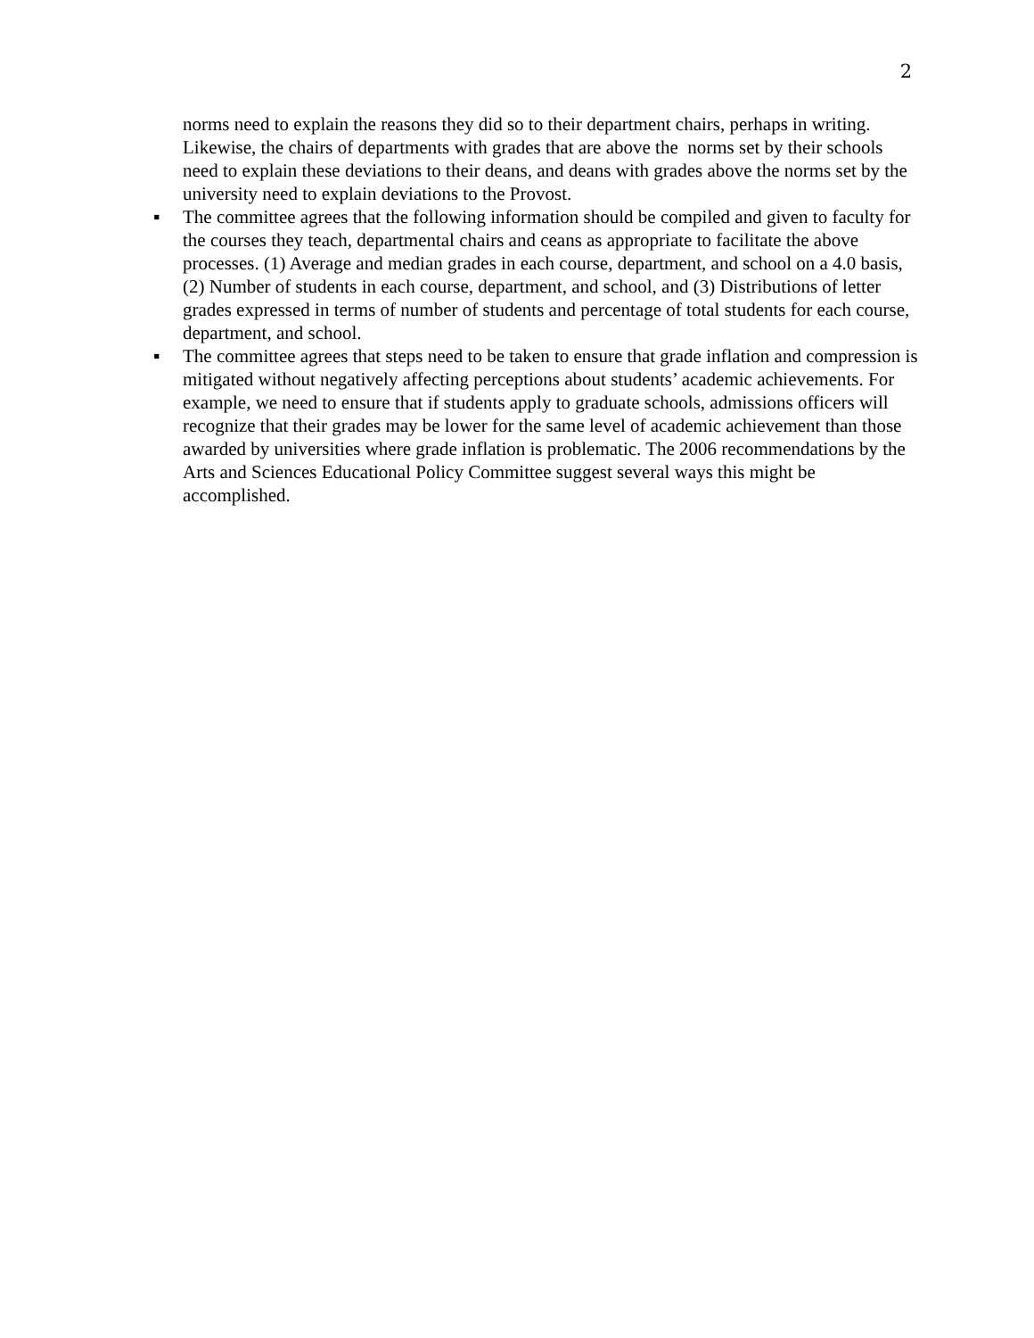2
norms need to explain the reasons they did so to their department chairs, perhaps in writing. Likewise, the chairs of departments with grades that are above the norms set by their schools need to explain these deviations to their deans, and deans with grades above the norms set by the university need to explain deviations to the Provost.
▪ The committee agrees that the following information should be compiled and given to faculty for the courses they teach, departmental chairs and ceans as appropriate to facilitate the above processes. (1) Average and median grades in each course, department, and school on a 4.0 basis, (2) Number of students in each course, department, and school, and (3) Distributions of letter grades expressed in terms of number of students and percentage of total students for each course, department, and school.
▪ The committee agrees that steps need to be taken to ensure that grade inflation and compression is mitigated without negatively affecting perceptions about students’ academic achievements. For example, we need to ensure that if students apply to graduate schools, admissions officers will recognize that their grades may be lower for the same level of academic achievement than those awarded by universities where grade inflation is problematic. The 2006 recommendations by the Arts and Sciences Educational Policy Committee suggest several ways this might be accomplished.